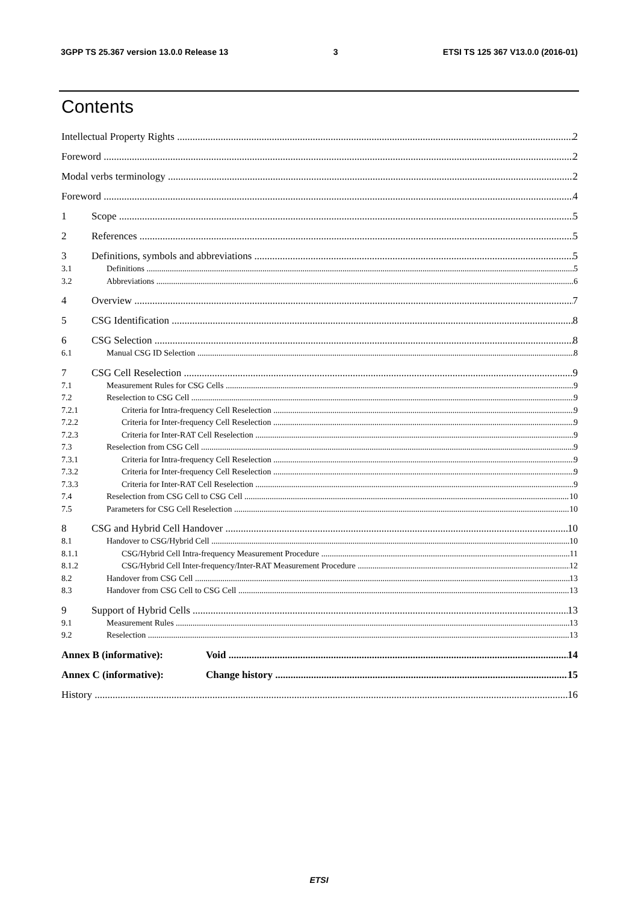3GPP TS 25.367 version 13.0.0 Release 13 3 ETSI TS 125 367 V13.0.0 (2016-01)
Contents
Intellectual Property Rights 2
Foreword 2
Modal verbs terminology 2
Foreword 4
1 Scope 5
2 References 5
3 Definitions, symbols and abbreviations 5
3.1 Definitions 5
3.2 Abbreviations 6
4 Overview 7
5 CSG Identification 8
6 CSG Selection 8
6.1 Manual CSG ID Selection 8
7 CSG Cell Reselection 9
7.1 Measurement Rules for CSG Cells 9
7.2 Reselection to CSG Cell 9
7.2.1 Criteria for Intra-frequency Cell Reselection 9
7.2.2 Criteria for Inter-frequency Cell Reselection 9
7.2.3 Criteria for Inter-RAT Cell Reselection 9
7.3 Reselection from CSG Cell 9
7.3.1 Criteria for Intra-frequency Cell Reselection 9
7.3.2 Criteria for Inter-frequency Cell Reselection 9
7.3.3 Criteria for Inter-RAT Cell Reselection 9
7.4 Reselection from CSG Cell to CSG Cell 10
7.5 Parameters for CSG Cell Reselection 10
8 CSG and Hybrid Cell Handover 10
8.1 Handover to CSG/Hybrid Cell 10
8.1.1 CSG/Hybrid Cell Intra-frequency Measurement Procedure 11
8.1.2 CSG/Hybrid Cell Inter-frequency/Inter-RAT Measurement Procedure 12
8.2 Handover from CSG Cell 13
8.3 Handover from CSG Cell to CSG Cell 13
9 Support of Hybrid Cells 13
9.1 Measurement Rules 13
9.2 Reselection 13
Annex B (informative): Void 14
Annex C (informative): Change history 15
History 16
ETSI